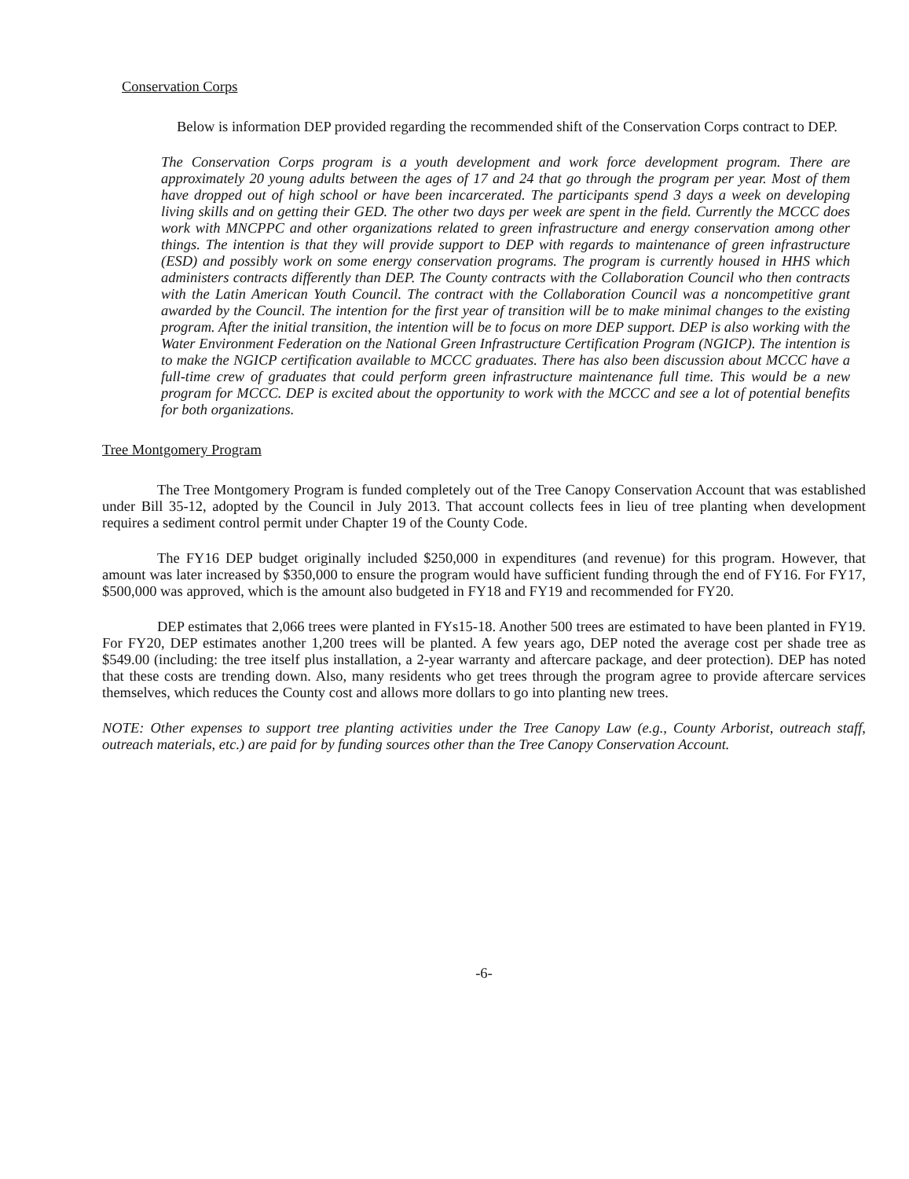Conservation Corps
Below is information DEP provided regarding the recommended shift of the Conservation Corps contract to DEP.
The Conservation Corps program is a youth development and work force development program. There are approximately 20 young adults between the ages of 17 and 24 that go through the program per year. Most of them have dropped out of high school or have been incarcerated. The participants spend 3 days a week on developing living skills and on getting their GED. The other two days per week are spent in the field. Currently the MCCC does work with MNCPPC and other organizations related to green infrastructure and energy conservation among other things. The intention is that they will provide support to DEP with regards to maintenance of green infrastructure (ESD) and possibly work on some energy conservation programs. The program is currently housed in HHS which administers contracts differently than DEP. The County contracts with the Collaboration Council who then contracts with the Latin American Youth Council. The contract with the Collaboration Council was a noncompetitive grant awarded by the Council. The intention for the first year of transition will be to make minimal changes to the existing program. After the initial transition, the intention will be to focus on more DEP support. DEP is also working with the Water Environment Federation on the National Green Infrastructure Certification Program (NGICP). The intention is to make the NGICP certification available to MCCC graduates. There has also been discussion about MCCC have a full-time crew of graduates that could perform green infrastructure maintenance full time. This would be a new program for MCCC. DEP is excited about the opportunity to work with the MCCC and see a lot of potential benefits for both organizations.
Tree Montgomery Program
The Tree Montgomery Program is funded completely out of the Tree Canopy Conservation Account that was established under Bill 35-12, adopted by the Council in July 2013. That account collects fees in lieu of tree planting when development requires a sediment control permit under Chapter 19 of the County Code.
The FY16 DEP budget originally included $250,000 in expenditures (and revenue) for this program. However, that amount was later increased by $350,000 to ensure the program would have sufficient funding through the end of FY16. For FY17, $500,000 was approved, which is the amount also budgeted in FY18 and FY19 and recommended for FY20.
DEP estimates that 2,066 trees were planted in FYs15-18. Another 500 trees are estimated to have been planted in FY19. For FY20, DEP estimates another 1,200 trees will be planted. A few years ago, DEP noted the average cost per shade tree as $549.00 (including: the tree itself plus installation, a 2-year warranty and aftercare package, and deer protection). DEP has noted that these costs are trending down. Also, many residents who get trees through the program agree to provide aftercare services themselves, which reduces the County cost and allows more dollars to go into planting new trees.
NOTE: Other expenses to support tree planting activities under the Tree Canopy Law (e.g., County Arborist, outreach staff, outreach materials, etc.) are paid for by funding sources other than the Tree Canopy Conservation Account.
-6-